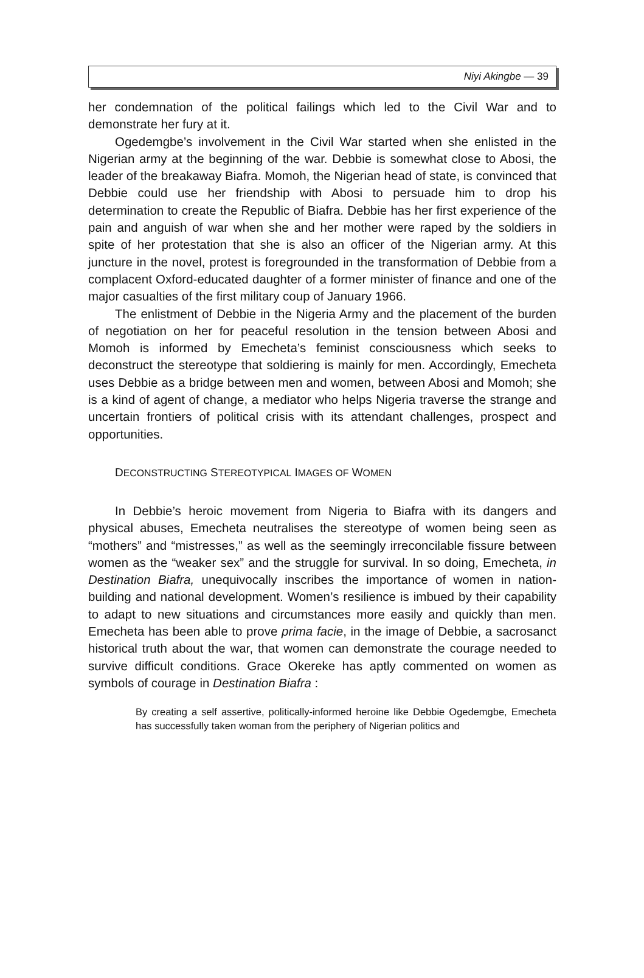Niyi Akingbe — 39
her condemnation of the political failings which led to the Civil War and to demonstrate her fury at it.
Ogedemgbe’s involvement in the Civil War started when she enlisted in the Nigerian army at the beginning of the war. Debbie is somewhat close to Abosi, the leader of the breakaway Biafra. Momoh, the Nigerian head of state, is convinced that Debbie could use her friendship with Abosi to persuade him to drop his determination to create the Republic of Biafra. Debbie has her first experience of the pain and anguish of war when she and her mother were raped by the soldiers in spite of her protestation that she is also an officer of the Nigerian army. At this juncture in the novel, protest is foregrounded in the transformation of Debbie from a complacent Oxford-educated daughter of a former minister of finance and one of the major casualties of the first military coup of January 1966.
The enlistment of Debbie in the Nigeria Army and the placement of the burden of negotiation on her for peaceful resolution in the tension between Abosi and Momoh is informed by Emecheta’s feminist consciousness which seeks to deconstruct the stereotype that soldiering is mainly for men. Accordingly, Emecheta uses Debbie as a bridge between men and women, between Abosi and Momoh; she is a kind of agent of change, a mediator who helps Nigeria traverse the strange and uncertain frontiers of political crisis with its attendant challenges, prospect and opportunities.
DECONSTRUCTING STEREOTYPICAL IMAGES OF WOMEN
In Debbie’s heroic movement from Nigeria to Biafra with its dangers and physical abuses, Emecheta neutralises the stereotype of women being seen as “mothers” and “mistresses,” as well as the seemingly irreconcilable fissure between women as the “weaker sex” and the struggle for survival. In so doing, Emecheta, in Destination Biafra, unequivocally inscribes the importance of women in nation-building and national development. Women’s resilience is imbued by their capability to adapt to new situations and circumstances more easily and quickly than men. Emecheta has been able to prove prima facie, in the image of Debbie, a sacrosanct historical truth about the war, that women can demonstrate the courage needed to survive difficult conditions. Grace Okereke has aptly commented on women as symbols of courage in Destination Biafra :
By creating a self assertive, politically-informed heroine like Debbie Ogedemgbe, Emecheta has successfully taken woman from the periphery of Nigerian politics and